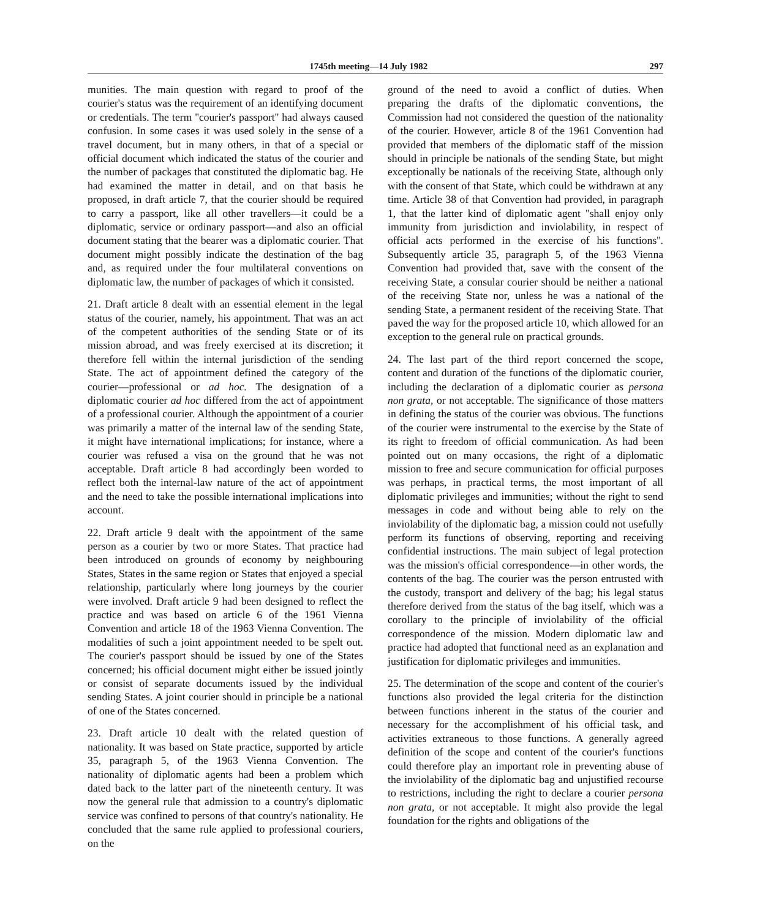1745th meeting—14 July 1982 297
munities. The main question with regard to proof of the courier's status was the requirement of an identifying document or credentials. The term ''courier's passport'' had always caused confusion. In some cases it was used solely in the sense of a travel document, but in many others, in that of a special or official document which indicated the status of the courier and the number of packages that constituted the diplomatic bag. He had examined the matter in detail, and on that basis he proposed, in draft article 7, that the courier should be required to carry a passport, like all other travellers—it could be a diplomatic, service or ordinary passport—and also an official document stating that the bearer was a diplomatic courier. That document might possibly indicate the destination of the bag and, as required under the four multilateral conventions on diplomatic law, the number of packages of which it consisted.
21. Draft article 8 dealt with an essential element in the legal status of the courier, namely, his appointment. That was an act of the competent authorities of the sending State or of its mission abroad, and was freely exercised at its discretion; it therefore fell within the internal jurisdiction of the sending State. The act of appointment defined the category of the courier—professional or ad hoc. The designation of a diplomatic courier ad hoc differed from the act of appointment of a professional courier. Although the appointment of a courier was primarily a matter of the internal law of the sending State, it might have international implications; for instance, where a courier was refused a visa on the ground that he was not acceptable. Draft article 8 had accordingly been worded to reflect both the internal-law nature of the act of appointment and the need to take the possible international implications into account.
22. Draft article 9 dealt with the appointment of the same person as a courier by two or more States. That practice had been introduced on grounds of economy by neighbouring States, States in the same region or States that enjoyed a special relationship, particularly where long journeys by the courier were involved. Draft article 9 had been designed to reflect the practice and was based on article 6 of the 1961 Vienna Convention and article 18 of the 1963 Vienna Convention. The modalities of such a joint appointment needed to be spelt out. The courier's passport should be issued by one of the States concerned; his official document might either be issued jointly or consist of separate documents issued by the individual sending States. A joint courier should in principle be a national of one of the States concerned.
23. Draft article 10 dealt with the related question of nationality. It was based on State practice, supported by article 35, paragraph 5, of the 1963 Vienna Convention. The nationality of diplomatic agents had been a problem which dated back to the latter part of the nineteenth century. It was now the general rule that admission to a country's diplomatic service was confined to persons of that country's nationality. He concluded that the same rule applied to professional couriers, on the
ground of the need to avoid a conflict of duties. When preparing the drafts of the diplomatic conventions, the Commission had not considered the question of the nationality of the courier. However, article 8 of the 1961 Convention had provided that members of the diplomatic staff of the mission should in principle be nationals of the sending State, but might exceptionally be nationals of the receiving State, although only with the consent of that State, which could be withdrawn at any time. Article 38 of that Convention had provided, in paragraph 1, that the latter kind of diplomatic agent ''shall enjoy only immunity from jurisdiction and inviolability, in respect of official acts performed in the exercise of his functions''. Subsequently article 35, paragraph 5, of the 1963 Vienna Convention had provided that, save with the consent of the receiving State, a consular courier should be neither a national of the receiving State nor, unless he was a national of the sending State, a permanent resident of the receiving State. That paved the way for the proposed article 10, which allowed for an exception to the general rule on practical grounds.
24. The last part of the third report concerned the scope, content and duration of the functions of the diplomatic courier, including the declaration of a diplomatic courier as persona non grata, or not acceptable. The significance of those matters in defining the status of the courier was obvious. The functions of the courier were instrumental to the exercise by the State of its right to freedom of official communication. As had been pointed out on many occasions, the right of a diplomatic mission to free and secure communication for official purposes was perhaps, in practical terms, the most important of all diplomatic privileges and immunities; without the right to send messages in code and without being able to rely on the inviolability of the diplomatic bag, a mission could not usefully perform its functions of observing, reporting and receiving confidential instructions. The main subject of legal protection was the mission's official correspondence—in other words, the contents of the bag. The courier was the person entrusted with the custody, transport and delivery of the bag; his legal status therefore derived from the status of the bag itself, which was a corollary to the principle of inviolability of the official correspondence of the mission. Modern diplomatic law and practice had adopted that functional need as an explanation and justification for diplomatic privileges and immunities.
25. The determination of the scope and content of the courier's functions also provided the legal criteria for the distinction between functions inherent in the status of the courier and necessary for the accomplishment of his official task, and activities extraneous to those functions. A generally agreed definition of the scope and content of the courier's functions could therefore play an important role in preventing abuse of the inviolability of the diplomatic bag and unjustified recourse to restrictions, including the right to declare a courier persona non grata, or not acceptable. It might also provide the legal foundation for the rights and obligations of the